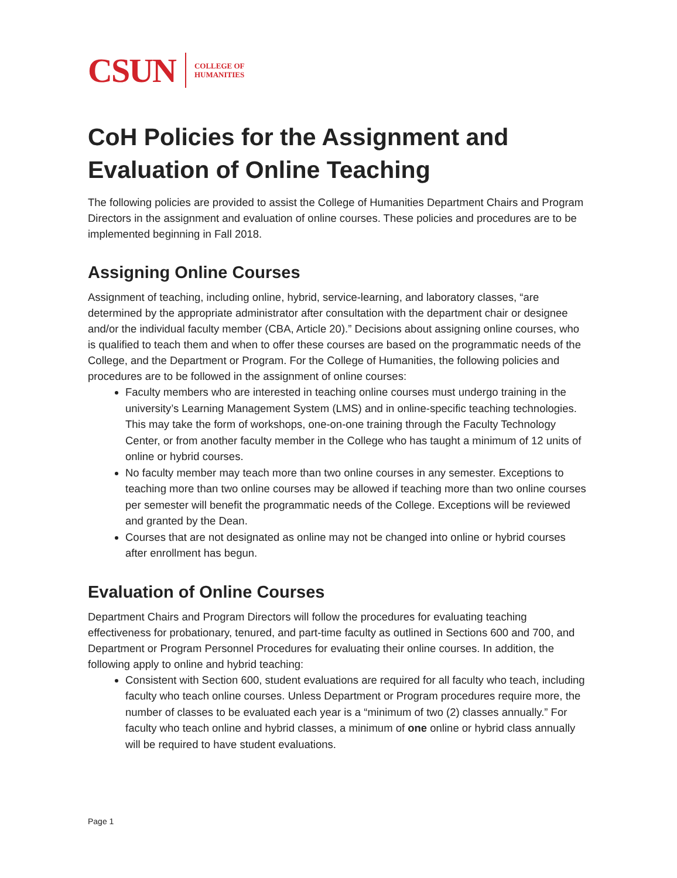CSUN COLLEGE OF
HUMANITIES
CoH Policies for the Assignment and Evaluation of Online Teaching
The following policies are provided to assist the College of Humanities Department Chairs and Program Directors in the assignment and evaluation of online courses. These policies and procedures are to be implemented beginning in Fall 2018.
Assigning Online Courses
Assignment of teaching, including online, hybrid, service-learning, and laboratory classes, “are determined by the appropriate administrator after consultation with the department chair or designee and/or the individual faculty member (CBA, Article 20).” Decisions about assigning online courses, who is qualified to teach them and when to offer these courses are based on the programmatic needs of the College, and the Department or Program. For the College of Humanities, the following policies and procedures are to be followed in the assignment of online courses:
Faculty members who are interested in teaching online courses must undergo training in the university’s Learning Management System (LMS) and in online-specific teaching technologies. This may take the form of workshops, one-on-one training through the Faculty Technology Center, or from another faculty member in the College who has taught a minimum of 12 units of online or hybrid courses.
No faculty member may teach more than two online courses in any semester. Exceptions to teaching more than two online courses may be allowed if teaching more than two online courses per semester will benefit the programmatic needs of the College. Exceptions will be reviewed and granted by the Dean.
Courses that are not designated as online may not be changed into online or hybrid courses after enrollment has begun.
Evaluation of Online Courses
Department Chairs and Program Directors will follow the procedures for evaluating teaching effectiveness for probationary, tenured, and part-time faculty as outlined in Sections 600 and 700, and Department or Program Personnel Procedures for evaluating their online courses. In addition, the following apply to online and hybrid teaching:
Consistent with Section 600, student evaluations are required for all faculty who teach, including faculty who teach online courses. Unless Department or Program procedures require more, the number of classes to be evaluated each year is a “minimum of two (2) classes annually.” For faculty who teach online and hybrid classes, a minimum of one online or hybrid class annually will be required to have student evaluations.
Page 1